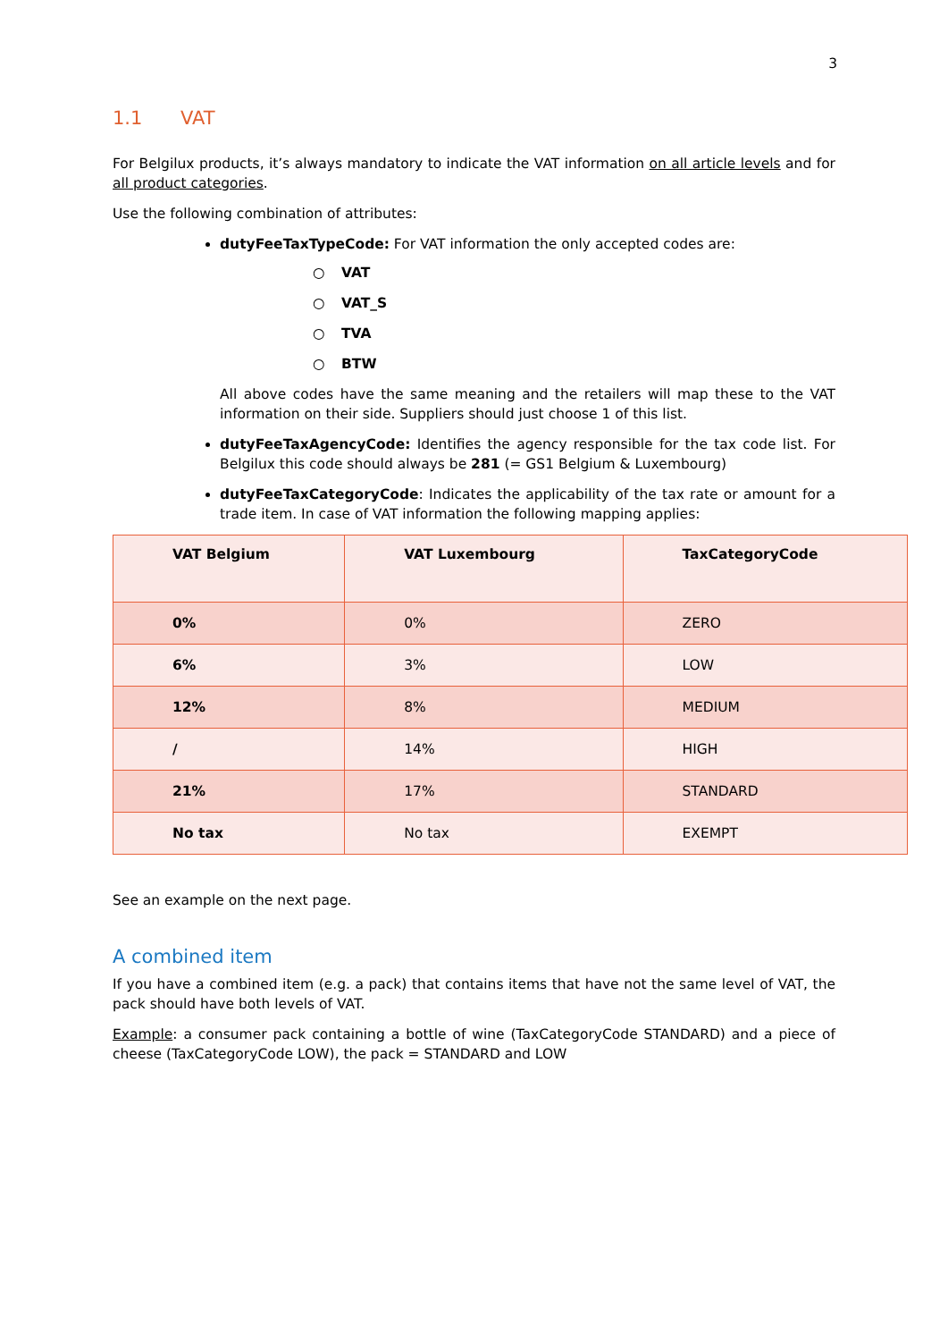3
1.1 VAT
For Belgilux products, it’s always mandatory to indicate the VAT information on all article levels and for all product categories.
Use the following combination of attributes:
dutyFeeTaxTypeCode: For VAT information the only accepted codes are:
○ VAT
○ VAT_S
○ TVA
○ BTW
All above codes have the same meaning and the retailers will map these to the VAT information on their side. Suppliers should just choose 1 of this list.
dutyFeeTaxAgencyCode: Identifies the agency responsible for the tax code list. For Belgilux this code should always be 281 (= GS1 Belgium & Luxembourg)
dutyFeeTaxCategoryCode: Indicates the applicability of the tax rate or amount for a trade item. In case of VAT information the following mapping applies:
| VAT Belgium | VAT Luxembourg | TaxCategoryCode |
| --- | --- | --- |
| 0% | 0% | ZERO |
| 6% | 3% | LOW |
| 12% | 8% | MEDIUM |
| / | 14% | HIGH |
| 21% | 17% | STANDARD |
| No tax | No tax | EXEMPT |
See an example on the next page.
A combined item
If you have a combined item (e.g. a pack) that contains items that have not the same level of VAT, the pack should have both levels of VAT.
Example: a consumer pack containing a bottle of wine (TaxCategoryCode STANDARD) and a piece of cheese (TaxCategoryCode LOW), the pack = STANDARD and LOW